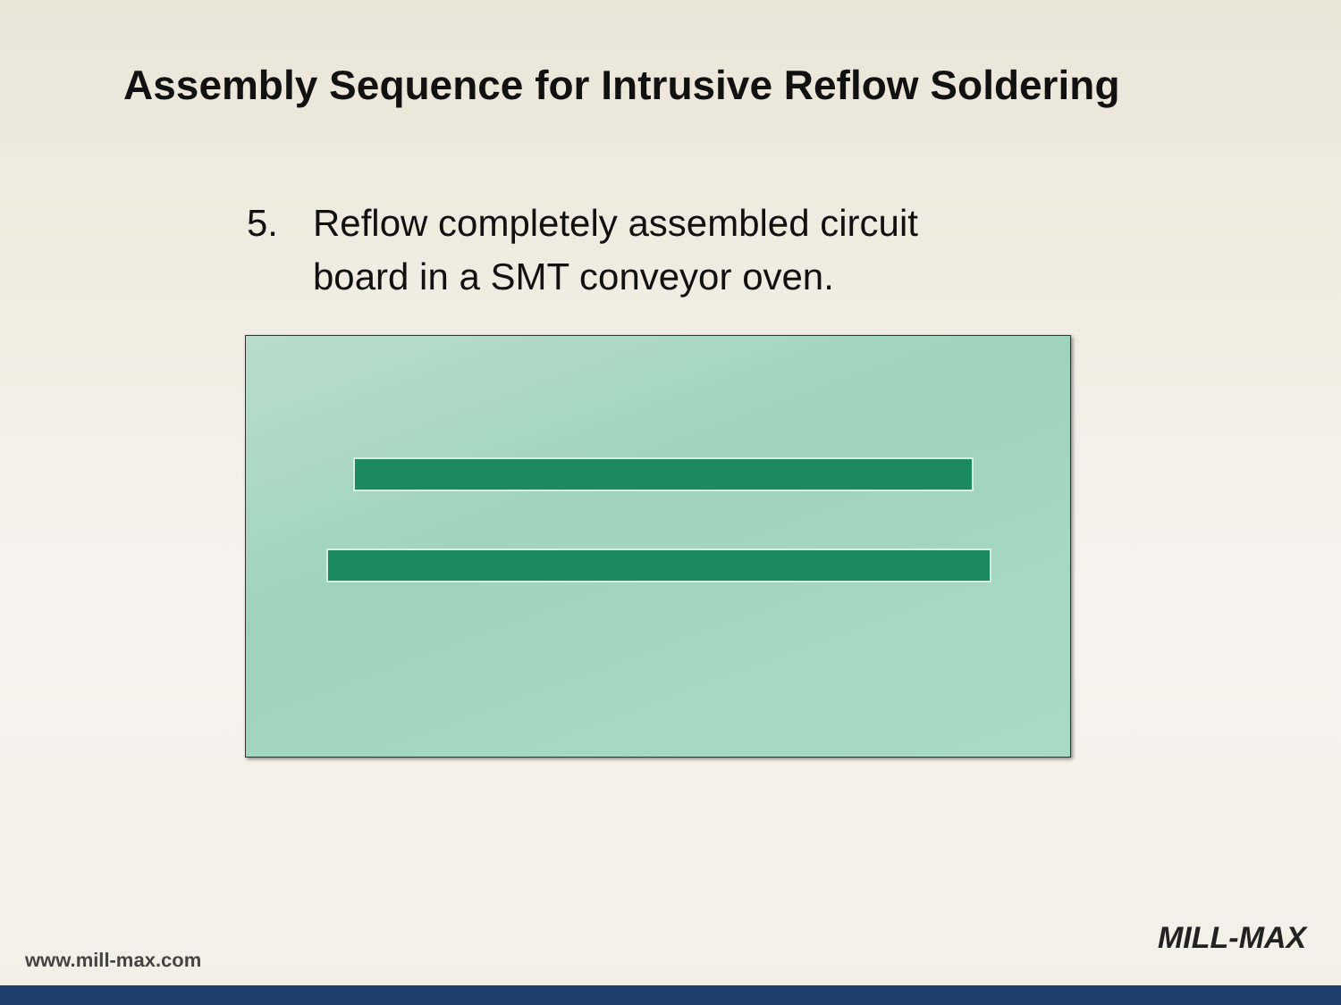Assembly Sequence for Intrusive Reflow Soldering
5. Reflow completely assembled circuit
board in a SMT conveyor oven.
www.mill-max.com
MILL-MAX